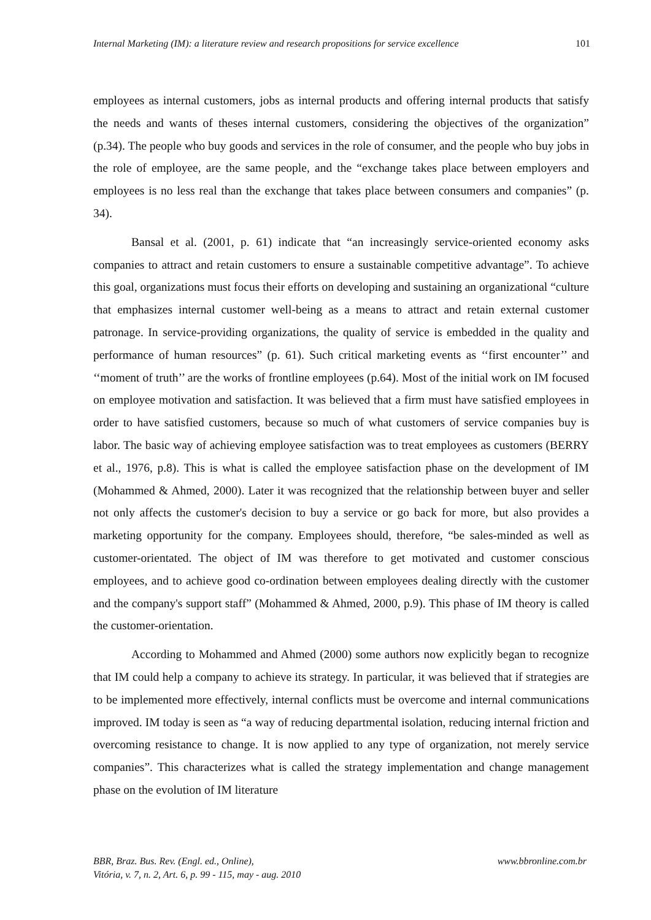Internal Marketing (IM): a literature review and research propositions for service excellence 101
employees as internal customers, jobs as internal products and offering internal products that satisfy the needs and wants of theses internal customers, considering the objectives of the organization” (p.34). The people who buy goods and services in the role of consumer, and the people who buy jobs in the role of employee, are the same people, and the “exchange takes place between employers and employees is no less real than the exchange that takes place between consumers and companies” (p. 34).
Bansal et al. (2001, p. 61) indicate that “an increasingly service-oriented economy asks companies to attract and retain customers to ensure a sustainable competitive advantage”. To achieve this goal, organizations must focus their efforts on developing and sustaining an organizational “culture that emphasizes internal customer well-being as a means to attract and retain external customer patronage. In service-providing organizations, the quality of service is embedded in the quality and performance of human resources” (p. 61). Such critical marketing events as ‘‘first encounter’’ and ‘‘moment of truth’’ are the works of frontline employees (p.64). Most of the initial work on IM focused on employee motivation and satisfaction. It was believed that a firm must have satisfied employees in order to have satisfied customers, because so much of what customers of service companies buy is labor. The basic way of achieving employee satisfaction was to treat employees as customers (BERRY et al., 1976, p.8). This is what is called the employee satisfaction phase on the development of IM (Mohammed & Ahmed, 2000). Later it was recognized that the relationship between buyer and seller not only affects the customer's decision to buy a service or go back for more, but also provides a marketing opportunity for the company. Employees should, therefore, “be sales-minded as well as customer-orientated. The object of IM was therefore to get motivated and customer conscious employees, and to achieve good co-ordination between employees dealing directly with the customer and the company's support staff” (Mohammed & Ahmed, 2000, p.9). This phase of IM theory is called the customer-orientation.
According to Mohammed and Ahmed (2000) some authors now explicitly began to recognize that IM could help a company to achieve its strategy. In particular, it was believed that if strategies are to be implemented more effectively, internal conflicts must be overcome and internal communications improved. IM today is seen as “a way of reducing departmental isolation, reducing internal friction and overcoming resistance to change. It is now applied to any type of organization, not merely service companies”. This characterizes what is called the strategy implementation and change management phase on the evolution of IM literature
www.bbronline.com.br BBR, Braz. Bus. Rev. (Engl. ed., Online),
Vitória, v. 7, n. 2, Art. 6, p. 99 - 115, may - aug. 2010